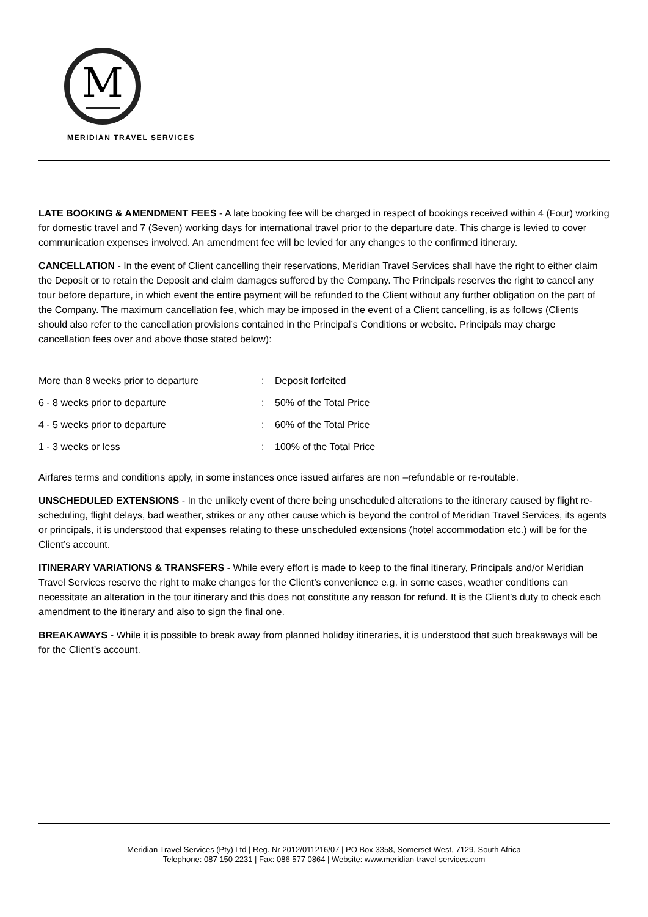M
MERIDIAN TRAVEL SERVICES
LATE BOOKING & AMENDMENT FEES - A late booking fee will be charged in respect of bookings received within 4 (Four) working for domestic travel and 7 (Seven) working days for international travel prior to the departure date. This charge is levied to cover communication expenses involved. An amendment fee will be levied for any changes to the confirmed itinerary.
CANCELLATION - In the event of Client cancelling their reservations, Meridian Travel Services shall have the right to either claim the Deposit or to retain the Deposit and claim damages suffered by the Company. The Principals reserves the right to cancel any tour before departure, in which event the entire payment will be refunded to the Client without any further obligation on the part of the Company. The maximum cancellation fee, which may be imposed in the event of a Client cancelling, is as follows (Clients should also refer to the cancellation provisions contained in the Principal’s Conditions or website. Principals may charge cancellation fees over and above those stated below):
| More than 8 weeks prior to departure | : | Deposit forfeited |
| 6 - 8 weeks prior to departure | : | 50% of the Total Price |
| 4 - 5 weeks prior to departure | : | 60% of the Total Price |
| 1 - 3 weeks or less | : | 100% of the Total Price |
Airfares terms and conditions apply, in some instances once issued airfares are non –refundable or re-routable.
UNSCHEDULED EXTENSIONS - In the unlikely event of there being unscheduled alterations to the itinerary caused by flight re-scheduling, flight delays, bad weather, strikes or any other cause which is beyond the control of Meridian Travel Services, its agents or principals, it is understood that expenses relating to these unscheduled extensions (hotel accommodation etc.) will be for the Client’s account.
ITINERARY VARIATIONS & TRANSFERS - While every effort is made to keep to the final itinerary, Principals and/or Meridian Travel Services reserve the right to make changes for the Client’s convenience e.g. in some cases, weather conditions can necessitate an alteration in the tour itinerary and this does not constitute any reason for refund. It is the Client’s duty to check each amendment to the itinerary and also to sign the final one.
BREAKAWAYS - While it is possible to break away from planned holiday itineraries, it is understood that such breakaways will be for the Client’s account.
Meridian Travel Services (Pty) Ltd | Reg. Nr 2012/011216/07 | PO Box 3358, Somerset West, 7129, South Africa
Telephone: 087 150 2231 | Fax: 086 577 0864 | Website: www.meridian-travel-services.com